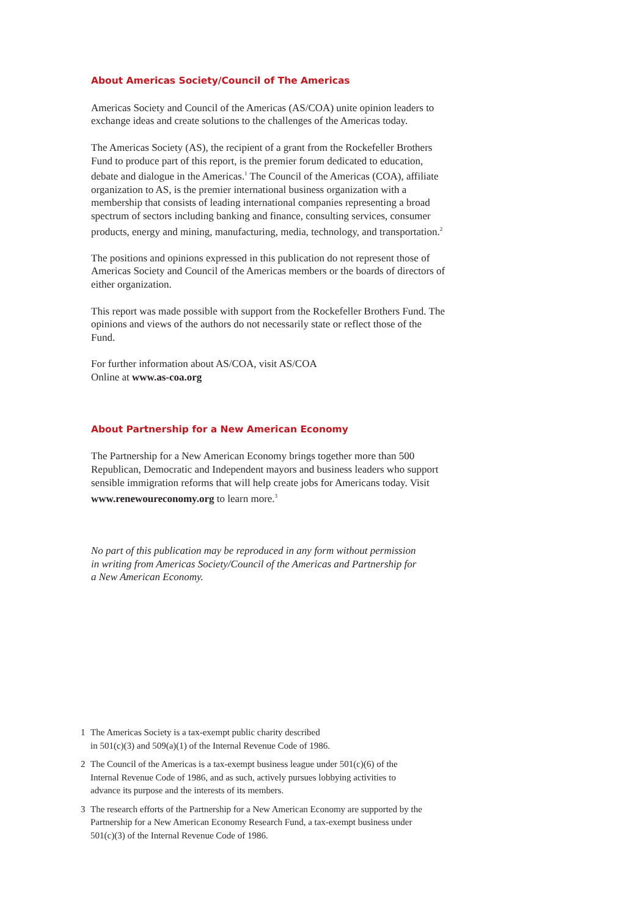About Americas Society/Council of The Americas
Americas Society and Council of the Americas (AS/COA) unite opinion leaders to exchange ideas and create solutions to the challenges of the Americas today.
The Americas Society (AS), the recipient of a grant from the Rockefeller Brothers Fund to produce part of this report, is the premier forum dedicated to education, debate and dialogue in the Americas.<sup>1</sup> The Council of the Americas (COA), affiliate organization to AS, is the premier international business organization with a membership that consists of leading international companies representing a broad spectrum of sectors including banking and finance, consulting services, consumer products, energy and mining, manufacturing, media, technology, and transportation.<sup>2</sup>
The positions and opinions expressed in this publication do not represent those of Americas Society and Council of the Americas members or the boards of directors of either organization.
This report was made possible with support from the Rockefeller Brothers Fund. The opinions and views of the authors do not necessarily state or reflect those of the Fund.
For further information about AS/COA, visit AS/COA
Online at www.as-coa.org
About Partnership for a New American Economy
The Partnership for a New American Economy brings together more than 500 Republican, Democratic and Independent mayors and business leaders who support sensible immigration reforms that will help create jobs for Americans today. Visit www.renewoureconomy.org to learn more.<sup>3</sup>
No part of this publication may be reproduced in any form without permission in writing from Americas Society/Council of the Americas and Partnership for a New American Economy.
1 The Americas Society is a tax-exempt public charity described
in 501(c)(3) and 509(a)(1) of the Internal Revenue Code of 1986.
2 The Council of the Americas is a tax-exempt business league under 501(c)(6) of the Internal Revenue Code of 1986, and as such, actively pursues lobbying activities to advance its purpose and the interests of its members.
3 The research efforts of the Partnership for a New American Economy are supported by the Partnership for a New American Economy Research Fund, a tax-exempt business under 501(c)(3) of the Internal Revenue Code of 1986.